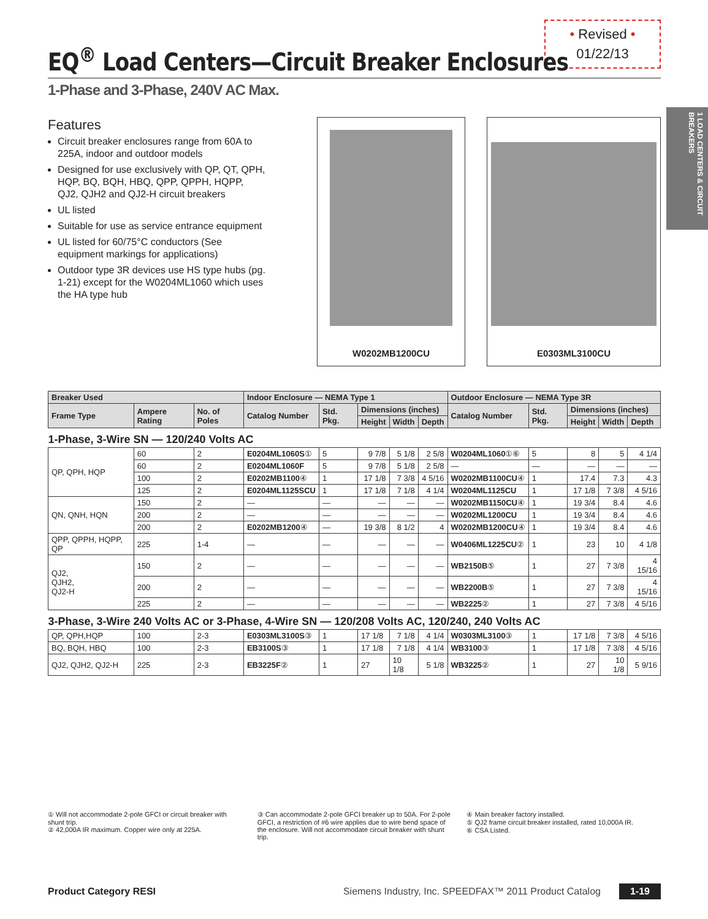1 LOAD CENTERS & CIRCUIT BREAKERS
• Revised •
01/22/13
EQ<sup>®</sup> Load Centers—Circuit Breaker Enclosures
1-Phase and 3-Phase, 240V AC Max.
Features
Circuit breaker enclosures range from 60A to 225A, indoor and outdoor models
Designed for use exclusively with QP, QT, QPH, HQP, BQ, BQH, HBQ, QPP, QPPH, HQPP, QJ2, QJH2 and QJ2-H circuit breakers
UL listed
Suitable for use as service entrance equipment
UL listed for 60/75°C conductors (See equipment markings for applications)
Outdoor type 3R devices use HS type hubs (pg. 1-21) except for the W0204ML1060 which uses the HA type hub
W0202MB1200CU E0303ML3100CU
| Breaker Used | | | Indoor Enclosure — NEMA Type 1 | | | | | Outdoor Enclosure — NEMA Type 3R | | | | |
| --- | --- | --- | --- | --- | --- | --- | --- | --- | --- | --- | --- | --- |
| Frame Type | Ampere Rating | No. of Poles | Catalog Number | Std. Pkg. | Dimensions (inches) | | | Catalog Number | Std. Pkg. | Dimensions (inches) | | |
| | | | | | Height | Width | Depth | | | Height | Width | Depth |
| 1-Phase, 3-Wire SN — 120/240 Volts AC | | | | | | | | | | | | |
| QP, QPH, HQP | 60 | 2 | E0204ML1060S ① | 5 | 9 7/8 | 5 1/8 | 2 5/8 | W0204ML1060 ①⑥ | 5 | 8 | 5 | 4 1/4 |
| | 60 | 2 | E0204ML1060F | 5 | 9 7/8 | 5 1/8 | 2 5/8 | — | — | — | — | — |
| | 100 | 2 | E0202MB1100 ④ | 1 | 17 1/8 | 7 3/8 | 4 5/16 | W0202MB1100CU ④ | 1 | 17.4 | 7.3 | 4.3 |
| | 125 | 2 | E0204ML1125SCU | 1 | 17 1/8 | 7 1/8 | 4 1/4 | W0204ML1125CU | 1 | 17 1/8 | 7 3/8 | 4 5/16 |
| QN, QNH, HQN | 150 | 2 | — | — | — | — | — | W0202MB1150CU ④ | 1 | 19 3/4 | 8.4 | 4.6 |
| | 200 | 2 | — | — | — | — | — | W0202ML1200CU | 1 | 19 3/4 | 8.4 | 4.6 |
| | 200 | 2 | E0202MB1200 ④ | — | 19 3/8 | 8 1/2 | 4 | W0202MB1200CU ④ | 1 | 19 3/4 | 8.4 | 4.6 |
| QPP, QPPH, HQPP, QP | 225 | 1-4 | — | — | — | — | — | W0406ML1225CU ② | 1 | 23 | 10 | 4 1/8 |
| QJ2, QJH2, QJ2-H | 150 | 2 | — | — | — | — | — | WB2150B ⑤ | 1 | 27 | 7 3/8 | 4 15/16 |
| | 200 | 2 | — | — | — | — | — | WB2200B ⑤ | 1 | 27 | 7 3/8 | 4 15/16 |
| | 225 | 2 | — | — | — | — | — | WB2225 ② | 1 | 27 | 7 3/8 | 4 5/16 |
| 3-Phase, 3-Wire 240 Volts AC or 3-Phase, 4-Wire SN — 120/208 Volts AC, 120/240, 240 Volts AC | | | | | | | | | | | | |
| QP, QPH,HQP | 100 | 2-3 | E0303ML3100S ③ | 1 | 17 1/8 | 7 1/8 | 4 1/4 | W0303ML3100 ③ | 1 | 17 1/8 | 7 3/8 | 4 5/16 |
| BQ, BQH, HBQ | 100 | 2-3 | EB3100S ③ | 1 | 17 1/8 | 7 1/8 | 4 1/4 | WB3100 ③ | 1 | 17 1/8 | 7 3/8 | 4 5/16 |
| QJ2, QJH2, QJ2-H | 225 | 2-3 | EB3225F ② | 1 | 27 | 10 1/8 | 5 1/8 | WB3225 ② | 1 | 27 | 10 1/8 | 5 9/16 |
① Will not accommodate 2-pole GFCI or circuit breaker with shunt trip.
② 42,000A IR maximum. Copper wire only at 225A.
③ Can accommodate 2-pole GFCI breaker up to 50A. For 2-pole GFCI, a restriction of #6 wire applies due to wire bend space of the enclosure. Will not accommodate circuit breaker with shunt trip.
④ Main breaker factory installed.
⑤ QJ2 frame circuit breaker installed, rated 10,000A IR.
⑥ CSA Listed.
Product Category RESI Siemens Industry, Inc. SPEEDFAX™ 2011 Product Catalog 1-19